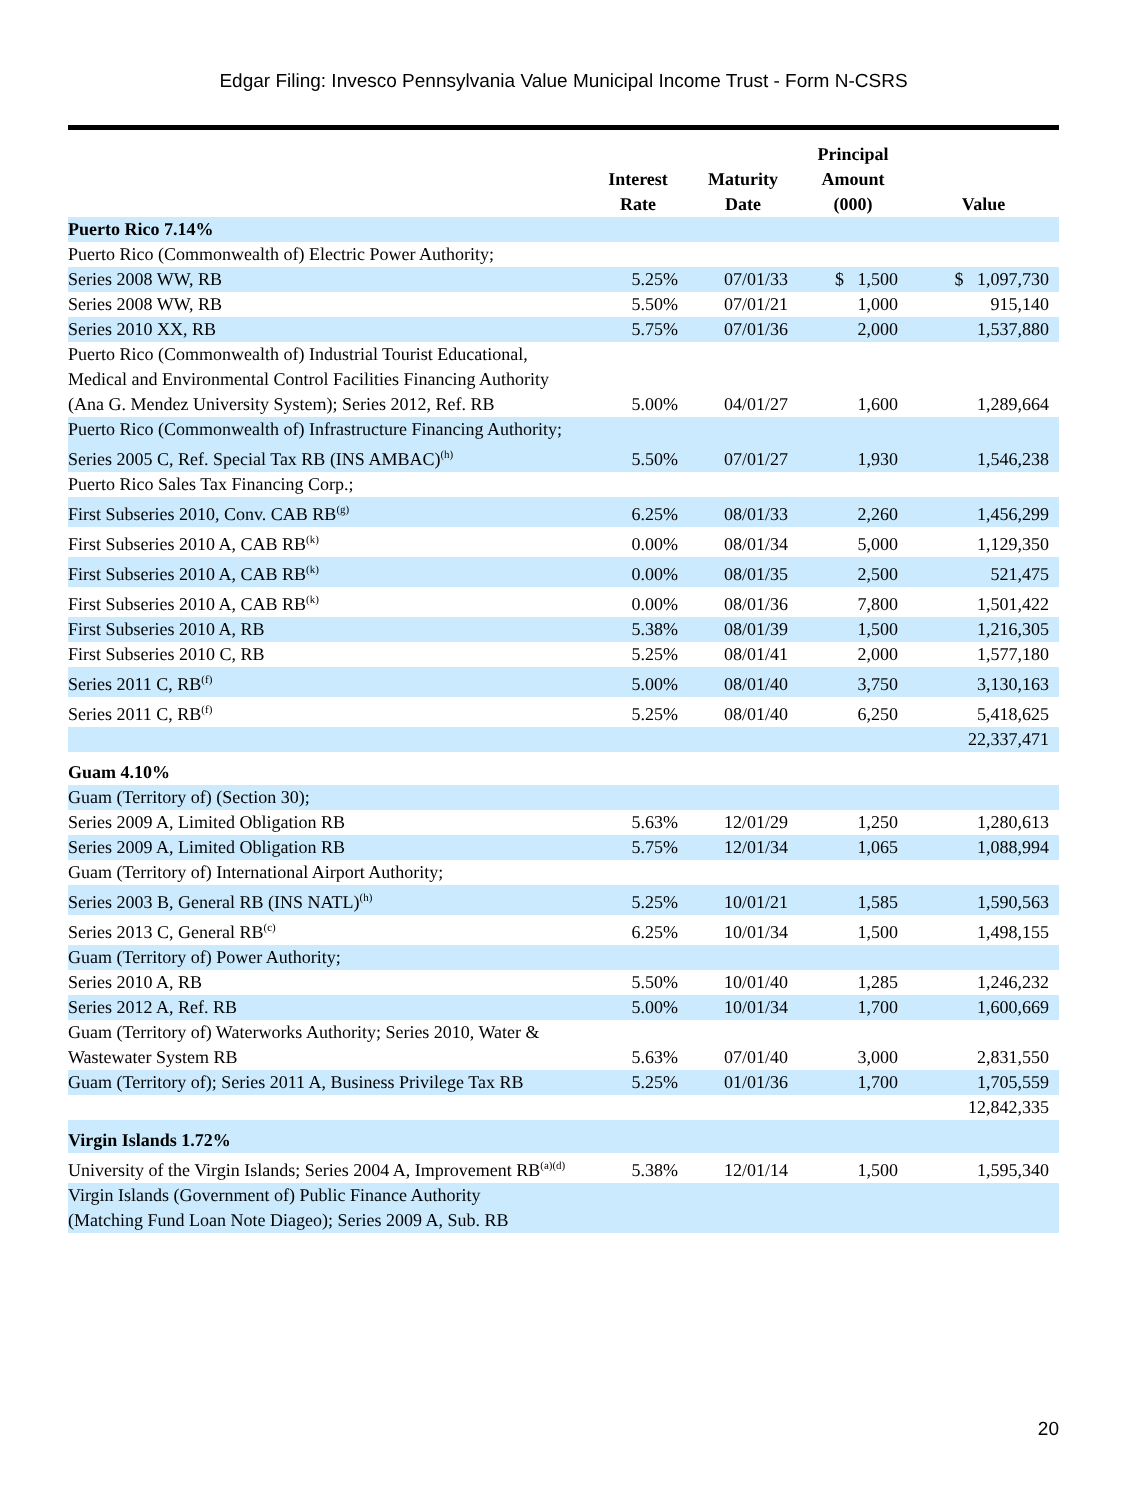Edgar Filing: Invesco Pennsylvania Value Municipal Income Trust - Form N-CSRS
| | Interest Rate | Maturity Date | Principal Amount (000) | Value |
| --- | --- | --- | --- | --- |
| Puerto Rico 7.14% | | | | |
| Puerto Rico (Commonwealth of) Electric Power Authority; | | | | |
| Series 2008 WW, RB | 5.25% | 07/01/33 | $ 1,500 | $ 1,097,730 |
| Series 2008 WW, RB | 5.50% | 07/01/21 | 1,000 | 915,140 |
| Series 2010 XX, RB | 5.75% | 07/01/36 | 2,000 | 1,537,880 |
| Puerto Rico (Commonwealth of) Industrial Tourist Educational, Medical and Environmental Control Facilities Financing Authority (Ana G. Mendez University System); Series 2012, Ref. RB | 5.00% | 04/01/27 | 1,600 | 1,289,664 |
| Puerto Rico (Commonwealth of) Infrastructure Financing Authority; Series 2005 C, Ref. Special Tax RB (INS AMBAC)<sup>(h)</sup> | 5.50% | 07/01/27 | 1,930 | 1,546,238 |
| Puerto Rico Sales Tax Financing Corp.; | | | | |
| First Subseries 2010, Conv. CAB RB<sup>(g)</sup> | 6.25% | 08/01/33 | 2,260 | 1,456,299 |
| First Subseries 2010 A, CAB RB<sup>(k)</sup> | 0.00% | 08/01/34 | 5,000 | 1,129,350 |
| First Subseries 2010 A, CAB RB<sup>(k)</sup> | 0.00% | 08/01/35 | 2,500 | 521,475 |
| First Subseries 2010 A, CAB RB<sup>(k)</sup> | 0.00% | 08/01/36 | 7,800 | 1,501,422 |
| First Subseries 2010 A, RB | 5.38% | 08/01/39 | 1,500 | 1,216,305 |
| First Subseries 2010 C, RB | 5.25% | 08/01/41 | 2,000 | 1,577,180 |
| Series 2011 C, RB<sup>(f)</sup> | 5.00% | 08/01/40 | 3,750 | 3,130,163 |
| Series 2011 C, RB<sup>(f)</sup> | 5.25% | 08/01/40 | 6,250 | 5,418,625 |
| | | | | 22,337,471 |
| Guam 4.10% | | | | |
| Guam (Territory of) (Section 30); | | | | |
| Series 2009 A, Limited Obligation RB | 5.63% | 12/01/29 | 1,250 | 1,280,613 |
| Series 2009 A, Limited Obligation RB | 5.75% | 12/01/34 | 1,065 | 1,088,994 |
| Guam (Territory of) International Airport Authority; | | | | |
| Series 2003 B, General RB (INS NATL)<sup>(h)</sup> | 5.25% | 10/01/21 | 1,585 | 1,590,563 |
| Series 2013 C, General RB<sup>(c)</sup> | 6.25% | 10/01/34 | 1,500 | 1,498,155 |
| Guam (Territory of) Power Authority; | | | | |
| Series 2010 A, RB | 5.50% | 10/01/40 | 1,285 | 1,246,232 |
| Series 2012 A, Ref. RB | 5.00% | 10/01/34 | 1,700 | 1,600,669 |
| Guam (Territory of) Waterworks Authority; Series 2010, Water & Wastewater System RB | 5.63% | 07/01/40 | 3,000 | 2,831,550 |
| Guam (Territory of); Series 2011 A, Business Privilege Tax RB | 5.25% | 01/01/36 | 1,700 | 1,705,559 |
| | | | | 12,842,335 |
| Virgin Islands 1.72% | | | | |
| University of the Virgin Islands; Series 2004 A, Improvement RB<sup>(a)(d)</sup> | 5.38% | 12/01/14 | 1,500 | 1,595,340 |
| Virgin Islands (Government of) Public Finance Authority (Matching Fund Loan Note Diageo); Series 2009 A, Sub. RB | | | | |
20